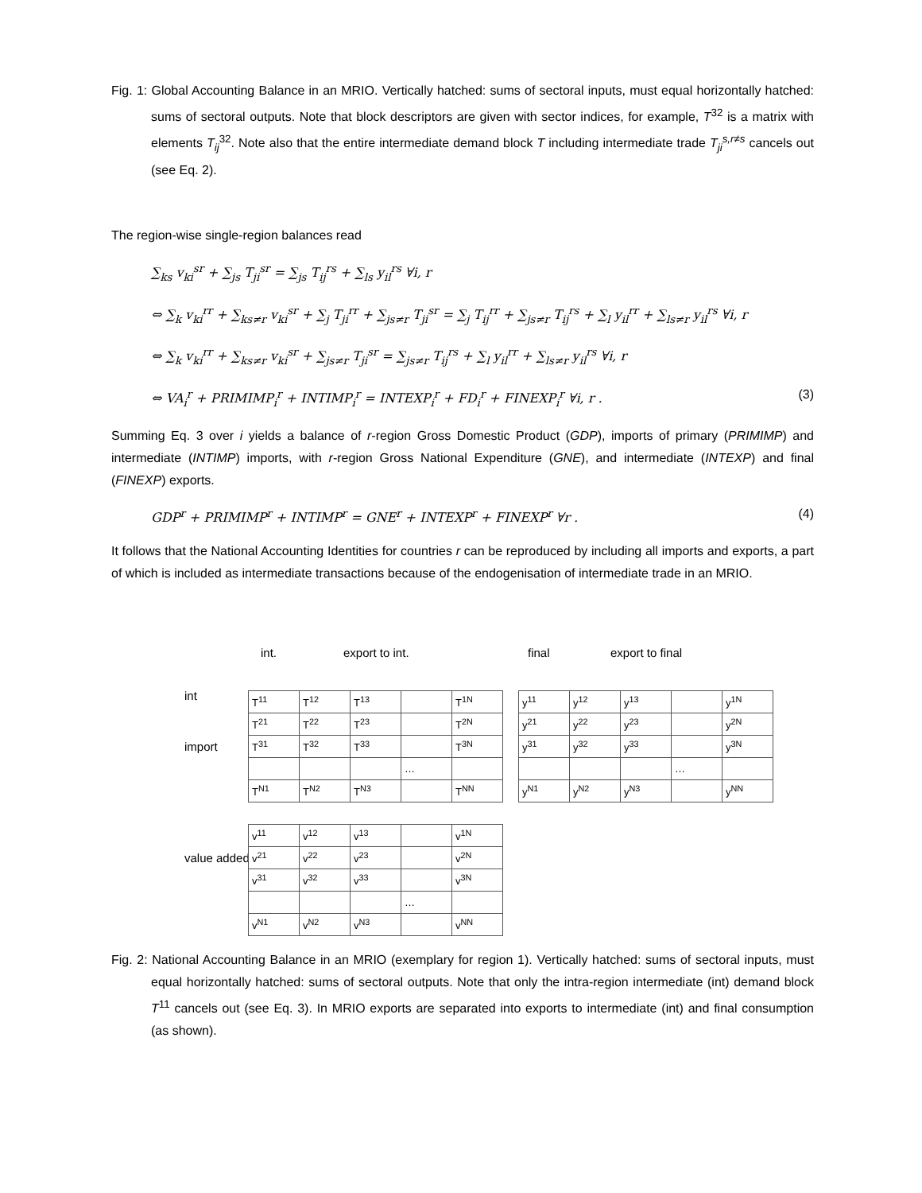Fig. 1: Global Accounting Balance in an MRIO. Vertically hatched: sums of sectoral inputs, must equal horizontally hatched: sums of sectoral outputs. Note that block descriptors are given with sector indices, for example, T<sup>32</sup> is a matrix with elements T<sub>ij</sub><sup>32</sup>. Note also that the entire intermediate demand block T including intermediate trade T<sub>ji</sub><sup>s,r≠s</sup> cancels out (see Eq. 2).
The region-wise single-region balances read
∑<sub>ks</sub> v<sub>ki</sub><sup>sr</sup> + ∑<sub>js</sub> T<sub>ji</sub><sup>sr</sup> = ∑<sub>js</sub> T<sub>ij</sub><sup>rs</sup> + ∑<sub>ls</sub> y<sub>il</sub><sup>rs</sup> ∀i, r
⇔ ∑<sub>k</sub> v<sub>ki</sub><sup>rr</sup> + ∑<sub>ks≠r</sub> v<sub>ki</sub><sup>sr</sup> + ∑<sub>j</sub> T<sub>ji</sub><sup>rr</sup> + ∑<sub>js≠r</sub> T<sub>ji</sub><sup>sr</sup> = ∑<sub>j</sub> T<sub>ij</sub><sup>rr</sup> + ∑<sub>js≠r</sub> T<sub>ij</sub><sup>rs</sup> + ∑<sub>l</sub> y<sub>il</sub><sup>rr</sup> + ∑<sub>ls≠r</sub> y<sub>il</sub><sup>rs</sup> ∀i, r
⇔ ∑<sub>k</sub> v<sub>ki</sub><sup>rr</sup> + ∑<sub>ks≠r</sub> v<sub>ki</sub><sup>sr</sup> + ∑<sub>js≠r</sub> T<sub>ji</sub><sup>sr</sup> = ∑<sub>js≠r</sub> T<sub>ij</sub><sup>rs</sup> + ∑<sub>l</sub> y<sub>il</sub><sup>rr</sup> + ∑<sub>ls≠r</sub> y<sub>il</sub><sup>rs</sup> ∀i, r
⇔ VA<sub>i</sub><sup>r</sup> + PRIMIMP<sub>i</sub><sup>r</sup> + INTIMP<sub>i</sub><sup>r</sup> = INTEXP<sub>i</sub><sup>r</sup> + FD<sub>i</sub><sup>r</sup> + FINEXP<sub>i</sub><sup>r</sup> ∀i, r . (3)
Summing Eq. 3 over i yields a balance of r-region Gross Domestic Product (GDP), imports of primary (PRIMIMP) and intermediate (INTIMP) imports, with r-region Gross National Expenditure (GNE), and intermediate (INTEXP) and final (FINEXP) exports.
GDP<sup>r</sup> + PRIMIMP<sup>r</sup> + INTIMP<sup>r</sup> = GNE<sup>r</sup> + INTEXP<sup>r</sup> + FINEXP<sup>r</sup> ∀r . (4)
It follows that the National Accounting Identities for countries r can be reproduced by including all imports and exports, a part of which is included as intermediate transactions because of the endogenisation of intermediate trade in an MRIO.
int. export to int. final export to final
int
import
value added
| T<sup>11</sup> | T<sup>12</sup> | T<sup>13</sup> | | T<sup>1N</sup> |
| T<sup>21</sup> | T<sup>22</sup> | T<sup>23</sup> | | T<sup>2N</sup> |
| T<sup>31</sup> | T<sup>32</sup> | T<sup>33</sup> | | T<sup>3N</sup> |
| | | | … | |
| T<sup>N1</sup> | T<sup>N2</sup> | T<sup>N3</sup> | | T<sup>NN</sup> |
| y<sup>11</sup> | y<sup>12</sup> | y<sup>13</sup> | | y<sup>1N</sup> |
| y<sup>21</sup> | y<sup>22</sup> | y<sup>23</sup> | | y<sup>2N</sup> |
| y<sup>31</sup> | y<sup>32</sup> | y<sup>33</sup> | | y<sup>3N</sup> |
| | | | … | |
| y<sup>N1</sup> | y<sup>N2</sup> | y<sup>N3</sup> | | y<sup>NN</sup> |
| v<sup>11</sup> | v<sup>12</sup> | v<sup>13</sup> | | v<sup>1N</sup> |
| v<sup>21</sup> | v<sup>22</sup> | v<sup>23</sup> | | v<sup>2N</sup> |
| v<sup>31</sup> | v<sup>32</sup> | v<sup>33</sup> | | v<sup>3N</sup> |
| | | | … | |
| v<sup>N1</sup> | v<sup>N2</sup> | v<sup>N3</sup> | | v<sup>NN</sup> |
Fig. 2: National Accounting Balance in an MRIO (exemplary for region 1). Vertically hatched: sums of sectoral inputs, must equal horizontally hatched: sums of sectoral outputs. Note that only the intra-region intermediate (int) demand block T<sup>11</sup> cancels out (see Eq. 3). In MRIO exports are separated into exports to intermediate (int) and final consumption (as shown).